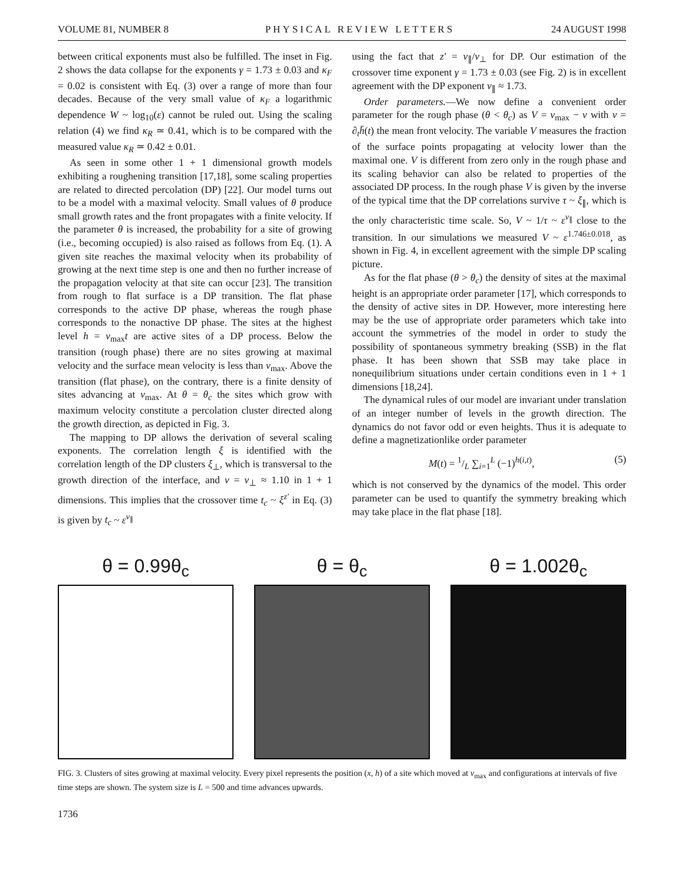VOLUME 81, NUMBER 8 PHYSICAL REVIEW LETTERS 24 AUGUST 1998
between critical exponents must also be fulfilled. The inset in Fig. 2 shows the data collapse for the exponents γ = 1.73 ± 0.03 and κ<sub>F</sub> = 0.02 is consistent with Eq. (3) over a range of more than four decades. Because of the very small value of κ<sub>F</sub> a logarithmic dependence W ~ log<sub>10</sub>(ε) cannot be ruled out. Using the scaling relation (4) we find κ<sub>R</sub> ≃ 0.41, which is to be compared with the measured value κ<sub>R</sub> ≃ 0.42 ± 0.01.
As seen in some other 1 + 1 dimensional growth models exhibiting a roughening transition [17,18], some scaling properties are related to directed percolation (DP) [22]. Our model turns out to be a model with a maximal velocity. Small values of θ produce small growth rates and the front propagates with a finite velocity. If the parameter θ is increased, the probability for a site of growing (i.e., becoming occupied) is also raised as follows from Eq. (1). A given site reaches the maximal velocity when its probability of growing at the next time step is one and then no further increase of the propagation velocity at that site can occur [23]. The transition from rough to flat surface is a DP transition. The flat phase corresponds to the active DP phase, whereas the rough phase corresponds to the nonactive DP phase. The sites at the highest level h = v<sub>max</sub>t are active sites of a DP process. Below the transition (rough phase) there are no sites growing at maximal velocity and the surface mean velocity is less than v<sub>max</sub>. Above the transition (flat phase), on the contrary, there is a finite density of sites advancing at v<sub>max</sub>. At θ = θ<sub>c</sub> the sites which grow with maximum velocity constitute a percolation cluster directed along the growth direction, as depicted in Fig. 3.
The mapping to DP allows the derivation of several scaling exponents. The correlation length ξ is identified with the correlation length of the DP clusters ξ<sub>⊥</sub>, which is transversal to the growth direction of the interface, and ν = ν<sub>⊥</sub> ≈ 1.10 in 1 + 1 dimensions. This implies that the crossover time t<sub>c</sub> ~ ξ<sup>z′</sup> in Eq. (3) is given by t<sub>c</sub> ~ ε<sup>ν<sub>∥</sub></sup>
using the fact that z′ = ν<sub>∥</sub>/ν<sub>⊥</sub> for DP. Our estimation of the crossover time exponent γ = 1.73 ± 0.03 (see Fig. 2) is in excellent agreement with the DP exponent ν<sub>∥</sub> ≈ 1.73.
Order parameters.—We now define a convenient order parameter for the rough phase (θ < θ<sub>c</sub>) as V = v<sub>max</sub> − v with v = ∂<sub>t</sub>h̄(t) the mean front velocity. The variable V measures the fraction of the surface points propagating at velocity lower than the maximal one. V is different from zero only in the rough phase and its scaling behavior can also be related to properties of the associated DP process. In the rough phase V is given by the inverse of the typical time that the DP correlations survive τ ~ ξ<sub>∥</sub>, which is the only characteristic time scale. So, V ~ 1/τ ~ ε<sup>ν<sub>∥</sub></sup> close to the transition. In our simulations we measured V ~ ε<sup>1.746±0.018</sup>, as shown in Fig. 4, in excellent agreement with the simple DP scaling picture.
As for the flat phase (θ > θ<sub>c</sub>) the density of sites at the maximal height is an appropriate order parameter [17], which corresponds to the density of active sites in DP. However, more interesting here may be the use of appropriate order parameters which take into account the symmetries of the model in order to study the possibility of spontaneous symmetry breaking (SSB) in the flat phase. It has been shown that SSB may take place in nonequilibrium situations under certain conditions even in 1 + 1 dimensions [18,24].
The dynamical rules of our model are invariant under translation of an integer number of levels in the growth direction. The dynamics do not favor odd or even heights. Thus it is adequate to define a magnetizationlike order parameter
M(t) = 1/L ∑<sub>i=1</sub><sup>L</sup> (−1)<sup>h(i,t)</sup>, (5)
which is not conserved by the dynamics of the model. This order parameter can be used to quantify the symmetry breaking which may take place in the flat phase [18].
θ = 0.99θ<sub>c</sub> θ = θ<sub>c</sub> θ = 1.002θ<sub>c</sub>
FIG. 3. Clusters of sites growing at maximal velocity. Every pixel represents the position (x, h) of a site which moved at v<sub>max</sub> and configurations at intervals of five time steps are shown. The system size is L = 500 and time advances upwards.
1736